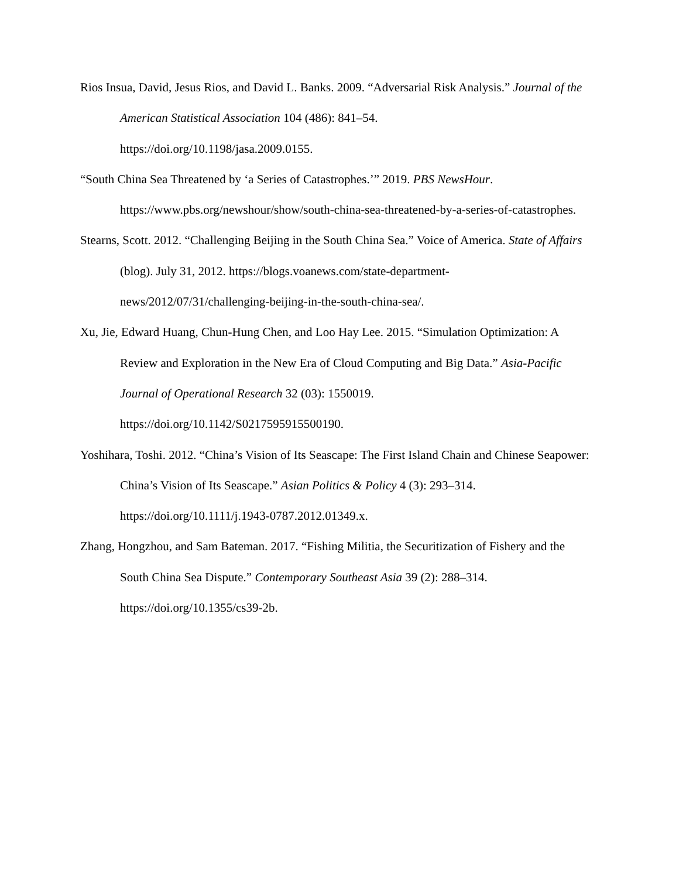Rios Insua, David, Jesus Rios, and David L. Banks. 2009. “Adversarial Risk Analysis.” Journal of the American Statistical Association 104 (486): 841–54.
https://doi.org/10.1198/jasa.2009.0155.
“South China Sea Threatened by ‘a Series of Catastrophes.’” 2019. PBS NewsHour. https://www.pbs.org/newshour/show/south-china-sea-threatened-by-a-series-of-catastrophes.
Stearns, Scott. 2012. “Challenging Beijing in the South China Sea.” Voice of America. State of Affairs (blog). July 31, 2012. https://blogs.voanews.com/state-department-news/2012/07/31/challenging-beijing-in-the-south-china-sea/.
Xu, Jie, Edward Huang, Chun-Hung Chen, and Loo Hay Lee. 2015. “Simulation Optimization: A Review and Exploration in the New Era of Cloud Computing and Big Data.” Asia-Pacific Journal of Operational Research 32 (03): 1550019.
https://doi.org/10.1142/S0217595915500190.
Yoshihara, Toshi. 2012. “China’s Vision of Its Seascape: The First Island Chain and Chinese Seapower: China’s Vision of Its Seascape.” Asian Politics & Policy 4 (3): 293–314. https://doi.org/10.1111/j.1943-0787.2012.01349.x.
Zhang, Hongzhou, and Sam Bateman. 2017. “Fishing Militia, the Securitization of Fishery and the South China Sea Dispute.” Contemporary Southeast Asia 39 (2): 288–314. https://doi.org/10.1355/cs39-2b.